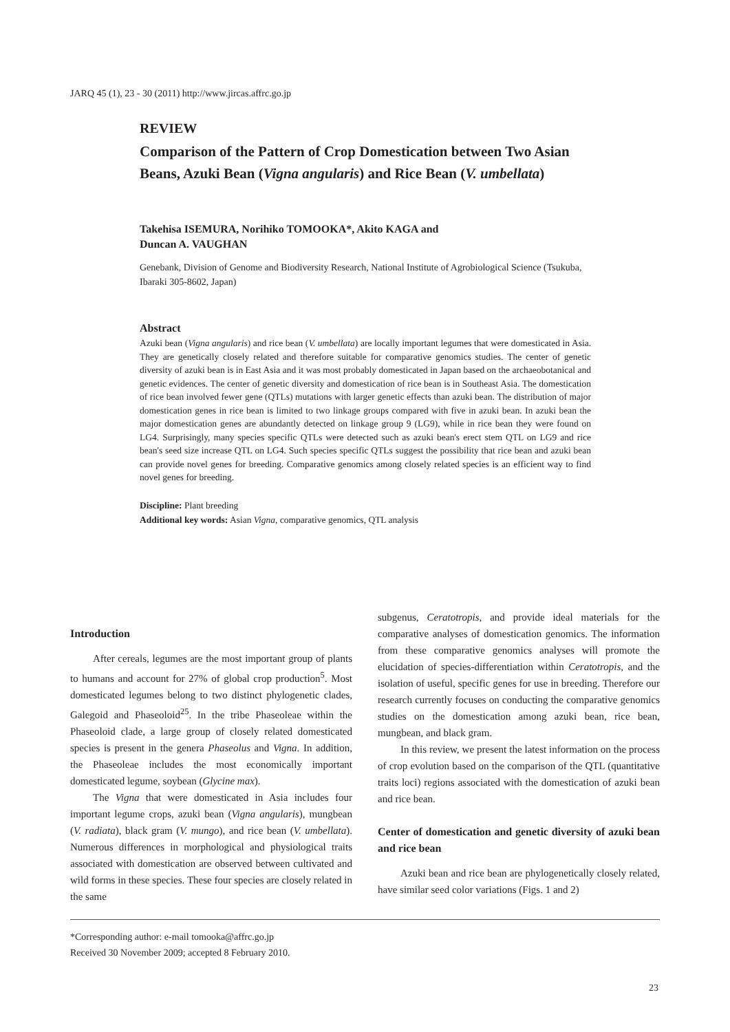JARQ 45 (1), 23 - 30 (2011) http://www.jircas.affrc.go.jp
REVIEW
Comparison of the Pattern of Crop Domestication between Two Asian Beans, Azuki Bean (Vigna angularis) and Rice Bean (V. umbellata)
Takehisa ISEMURA, Norihiko TOMOOKA*, Akito KAGA and
Duncan A. VAUGHAN
Genebank, Division of Genome and Biodiversity Research, National Institute of Agrobiological Science (Tsukuba, Ibaraki 305-8602, Japan)
Abstract
Azuki bean (Vigna angularis) and rice bean (V. umbellata) are locally important legumes that were domesticated in Asia. They are genetically closely related and therefore suitable for comparative genomics studies. The center of genetic diversity of azuki bean is in East Asia and it was most probably domesticated in Japan based on the archaeobotanical and genetic evidences. The center of genetic diversity and domestication of rice bean is in Southeast Asia. The domestication of rice bean involved fewer gene (QTLs) mutations with larger genetic effects than azuki bean. The distribution of major domestication genes in rice bean is limited to two linkage groups compared with five in azuki bean. In azuki bean the major domestication genes are abundantly detected on linkage group 9 (LG9), while in rice bean they were found on LG4. Surprisingly, many species specific QTLs were detected such as azuki bean's erect stem QTL on LG9 and rice bean's seed size increase QTL on LG4. Such species specific QTLs suggest the possibility that rice bean and azuki bean can provide novel genes for breeding. Comparative genomics among closely related species is an efficient way to find novel genes for breeding.
Discipline: Plant breeding
Additional key words: Asian Vigna, comparative genomics, QTL analysis
Introduction
After cereals, legumes are the most important group of plants to humans and account for 27% of global crop production<sup>5</sup>. Most domesticated legumes belong to two distinct phylogenetic clades, Galegoid and Phaseoloid<sup>25</sup>. In the tribe Phaseoleae within the Phaseoloid clade, a large group of closely related domesticated species is present in the genera Phaseolus and Vigna. In addition, the Phaseoleae includes the most economically important domesticated legume, soybean (Glycine max).
The Vigna that were domesticated in Asia includes four important legume crops, azuki bean (Vigna angularis), mungbean (V. radiata), black gram (V. mungo), and rice bean (V. umbellata). Numerous differences in morphological and physiological traits associated with domestication are observed between cultivated and wild forms in these species. These four species are closely related in the same
subgenus, Ceratotropis, and provide ideal materials for the comparative analyses of domestication genomics. The information from these comparative genomics analyses will promote the elucidation of species-differentiation within Ceratotropis, and the isolation of useful, specific genes for use in breeding. Therefore our research currently focuses on conducting the comparative genomics studies on the domestication among azuki bean, rice bean, mungbean, and black gram.
In this review, we present the latest information on the process of crop evolution based on the comparison of the QTL (quantitative traits loci) regions associated with the domestication of azuki bean and rice bean.
Center of domestication and genetic diversity of azuki bean and rice bean
Azuki bean and rice bean are phylogenetically closely related, have similar seed color variations (Figs. 1 and 2)
*Corresponding author: e-mail tomooka@affrc.go.jp
Received 30 November 2009; accepted 8 February 2010.
23